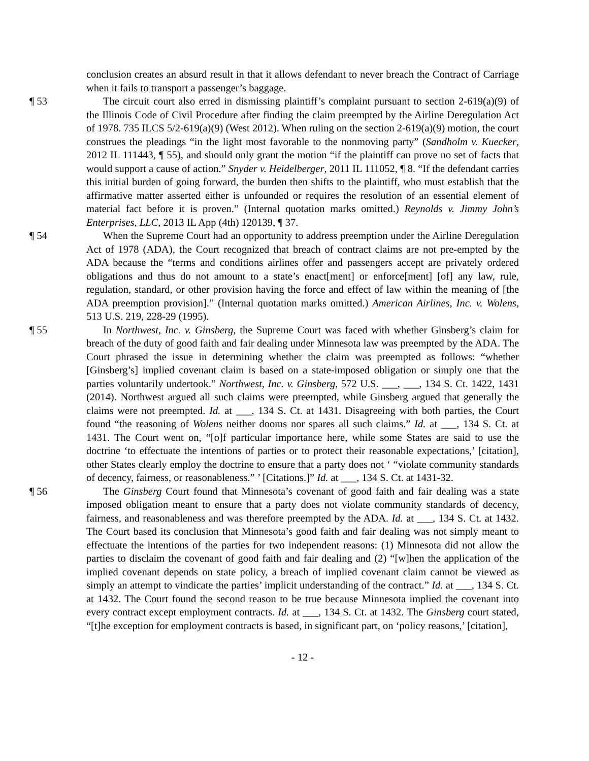conclusion creates an absurd result in that it allows defendant to never breach the Contract of Carriage when it fails to transport a passenger’s baggage.
¶ 53 The circuit court also erred in dismissing plaintiff’s complaint pursuant to section 2-619(a)(9) of the Illinois Code of Civil Procedure after finding the claim preempted by the Airline Deregulation Act of 1978. 735 ILCS 5/2-619(a)(9) (West 2012). When ruling on the section 2-619(a)(9) motion, the court construes the pleadings “in the light most favorable to the nonmoving party” (Sandholm v. Kuecker, 2012 IL 111443, ¶ 55), and should only grant the motion “if the plaintiff can prove no set of facts that would support a cause of action.” Snyder v. Heidelberger, 2011 IL 111052, ¶ 8. “If the defendant carries this initial burden of going forward, the burden then shifts to the plaintiff, who must establish that the affirmative matter asserted either is unfounded or requires the resolution of an essential element of material fact before it is proven.” (Internal quotation marks omitted.) Reynolds v. Jimmy John’s Enterprises, LLC, 2013 IL App (4th) 120139, ¶ 37.
¶ 54 When the Supreme Court had an opportunity to address preemption under the Airline Deregulation Act of 1978 (ADA), the Court recognized that breach of contract claims are not pre-empted by the ADA because the “terms and conditions airlines offer and passengers accept are privately ordered obligations and thus do not amount to a state’s enact[ment] or enforce[ment] [of] any law, rule, regulation, standard, or other provision having the force and effect of law within the meaning of [the ADA preemption provision].” (Internal quotation marks omitted.) American Airlines, Inc. v. Wolens, 513 U.S. 219, 228-29 (1995).
¶ 55 In Northwest, Inc. v. Ginsberg, the Supreme Court was faced with whether Ginsberg’s claim for breach of the duty of good faith and fair dealing under Minnesota law was preempted by the ADA. The Court phrased the issue in determining whether the claim was preempted as follows: “whether [Ginsberg’s] implied covenant claim is based on a state-imposed obligation or simply one that the parties voluntarily undertook.” Northwest, Inc. v. Ginsberg, 572 U.S. ___, ___, 134 S. Ct. 1422, 1431 (2014). Northwest argued all such claims were preempted, while Ginsberg argued that generally the claims were not preempted. Id. at ___, 134 S. Ct. at 1431. Disagreeing with both parties, the Court found “the reasoning of Wolens neither dooms nor spares all such claims.” Id. at ___, 134 S. Ct. at 1431. The Court went on, “[o]f particular importance here, while some States are said to use the doctrine ‘to effectuate the intentions of parties or to protect their reasonable expectations,’ [citation], other States clearly employ the doctrine to ensure that a party does not ‘ “violate community standards of decency, fairness, or reasonableness.” ’ [Citations.]” Id. at ___, 134 S. Ct. at 1431-32.
¶ 56 The Ginsberg Court found that Minnesota’s covenant of good faith and fair dealing was a state imposed obligation meant to ensure that a party does not violate community standards of decency, fairness, and reasonableness and was therefore preempted by the ADA. Id. at ___, 134 S. Ct. at 1432. The Court based its conclusion that Minnesota’s good faith and fair dealing was not simply meant to effectuate the intentions of the parties for two independent reasons: (1) Minnesota did not allow the parties to disclaim the covenant of good faith and fair dealing and (2) “[w]hen the application of the implied covenant depends on state policy, a breach of implied covenant claim cannot be viewed as simply an attempt to vindicate the parties’ implicit understanding of the contract.” Id. at ___, 134 S. Ct. at 1432. The Court found the second reason to be true because Minnesota implied the covenant into every contract except employment contracts. Id. at ___, 134 S. Ct. at 1432. The Ginsberg court stated, “[t]he exception for employment contracts is based, in significant part, on ‘policy reasons,’ [citation],
- 12 -